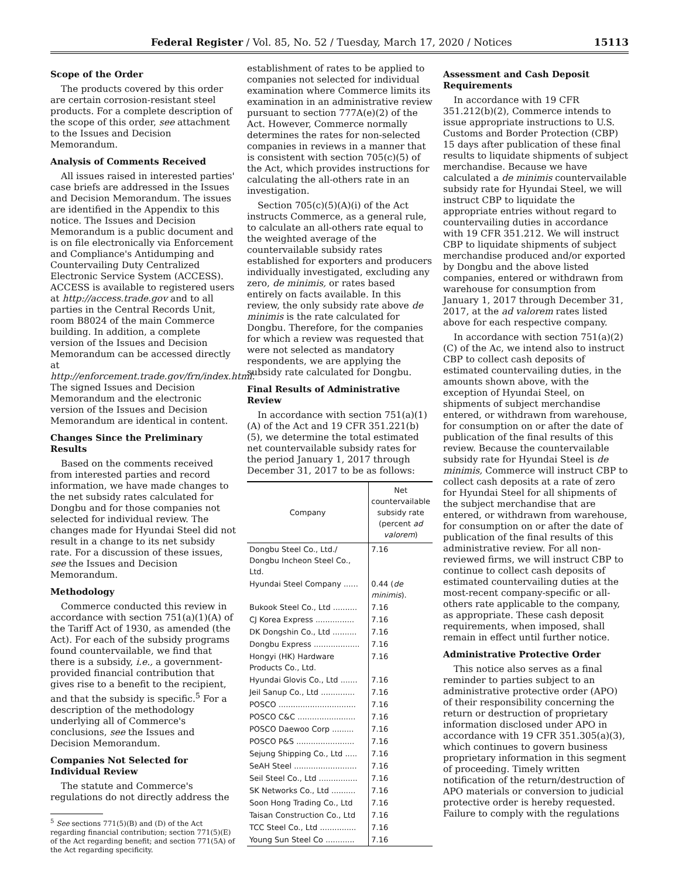Federal Register / Vol. 85, No. 52 / Tuesday, March 17, 2020 / Notices 15113
Scope of the Order
The products covered by this order are certain corrosion-resistant steel products. For a complete description of the scope of this order, see attachment to the Issues and Decision Memorandum.
Analysis of Comments Received
All issues raised in interested parties' case briefs are addressed in the Issues and Decision Memorandum. The issues are identified in the Appendix to this notice. The Issues and Decision Memorandum is a public document and is on file electronically via Enforcement and Compliance's Antidumping and Countervailing Duty Centralized Electronic Service System (ACCESS). ACCESS is available to registered users at http://access.trade.gov and to all parties in the Central Records Unit, room B8024 of the main Commerce building. In addition, a complete version of the Issues and Decision Memorandum can be accessed directly at http://enforcement.trade.gov/frn/index.html. The signed Issues and Decision Memorandum and the electronic version of the Issues and Decision Memorandum are identical in content.
Changes Since the Preliminary Results
Based on the comments received from interested parties and record information, we have made changes to the net subsidy rates calculated for Dongbu and for those companies not selected for individual review. The changes made for Hyundai Steel did not result in a change to its net subsidy rate. For a discussion of these issues, see the Issues and Decision Memorandum.
Methodology
Commerce conducted this review in accordance with section 751(a)(1)(A) of the Tariff Act of 1930, as amended (the Act). For each of the subsidy programs found countervailable, we find that there is a subsidy, i.e., a government-provided financial contribution that gives rise to a benefit to the recipient, and that the subsidy is specific.<sup>5</sup> For a description of the methodology underlying all of Commerce's conclusions, see the Issues and Decision Memorandum.
Companies Not Selected for Individual Review
The statute and Commerce's regulations do not directly address the
<sup>5</sup> See sections 771(5)(B) and (D) of the Act regarding financial contribution; section 771(5)(E) of the Act regarding benefit; and section 771(5A) of the Act regarding specificity.
establishment of rates to be applied to companies not selected for individual examination where Commerce limits its examination in an administrative review pursuant to section 777A(e)(2) of the Act. However, Commerce normally determines the rates for non-selected companies in reviews in a manner that is consistent with section 705(c)(5) of the Act, which provides instructions for calculating the all-others rate in an investigation.
Section 705(c)(5)(A)(i) of the Act instructs Commerce, as a general rule, to calculate an all-others rate equal to the weighted average of the countervailable subsidy rates established for exporters and producers individually investigated, excluding any zero, de minimis, or rates based entirely on facts available. In this review, the only subsidy rate above de minimis is the rate calculated for Dongbu. Therefore, for the companies for which a review was requested that were not selected as mandatory respondents, we are applying the subsidy rate calculated for Dongbu.
Final Results of Administrative Review
In accordance with section 751(a)(1)(A) of the Act and 19 CFR 351.221(b)(5), we determine the total estimated net countervailable subsidy rates for the period January 1, 2017 through December 31, 2017 to be as follows:
| Company | Net countervailable subsidy rate (percent ad valorem ) |
| --- | --- |
| Dongbu Steel Co., Ltd./ Dongbu Incheon Steel Co., Ltd. | 7.16 |
| Hyundai Steel Company ...... | 0.44 ( de minimis ). |
| Bukook Steel Co., Ltd .......... | 7.16 |
| CJ Korea Express ................ | 7.16 |
| DK Dongshin Co., Ltd .......... | 7.16 |
| Dongbu Express ................... | 7.16 |
| Hongyi (HK) Hardware Products Co., Ltd. | 7.16 |
| Hyundai Glovis Co., Ltd ....... | 7.16 |
| Jeil Sanup Co., Ltd .............. | 7.16 |
| POSCO ................................ | 7.16 |
| POSCO C&C ........................ | 7.16 |
| POSCO Daewoo Corp ......... | 7.16 |
| POSCO P&S ........................ | 7.16 |
| Sejung Shipping Co., Ltd ..... | 7.16 |
| SeAH Steel .......................... | 7.16 |
| Seil Steel Co., Ltd ................ | 7.16 |
| SK Networks Co., Ltd .......... | 7.16 |
| Soon Hong Trading Co., Ltd | 7.16 |
| Taisan Construction Co., Ltd | 7.16 |
| TCC Steel Co., Ltd ............... | 7.16 |
| Young Sun Steel Co ............ | 7.16 |
Assessment and Cash Deposit Requirements
In accordance with 19 CFR 351.212(b)(2), Commerce intends to issue appropriate instructions to U.S. Customs and Border Protection (CBP) 15 days after publication of these final results to liquidate shipments of subject merchandise. Because we have calculated a de minimis countervailable subsidy rate for Hyundai Steel, we will instruct CBP to liquidate the appropriate entries without regard to countervailing duties in accordance with 19 CFR 351.212. We will instruct CBP to liquidate shipments of subject merchandise produced and/or exported by Dongbu and the above listed companies, entered or withdrawn from warehouse for consumption from January 1, 2017 through December 31, 2017, at the ad valorem rates listed above for each respective company.
In accordance with section 751(a)(2)(C) of the Ac, we intend also to instruct CBP to collect cash deposits of estimated countervailing duties, in the amounts shown above, with the exception of Hyundai Steel, on shipments of subject merchandise entered, or withdrawn from warehouse, for consumption on or after the date of publication of the final results of this review. Because the countervailable subsidy rate for Hyundai Steel is de minimis, Commerce will instruct CBP to collect cash deposits at a rate of zero for Hyundai Steel for all shipments of the subject merchandise that are entered, or withdrawn from warehouse, for consumption on or after the date of publication of the final results of this administrative review. For all non-reviewed firms, we will instruct CBP to continue to collect cash deposits of estimated countervailing duties at the most-recent company-specific or all-others rate applicable to the company, as appropriate. These cash deposit requirements, when imposed, shall remain in effect until further notice.
Administrative Protective Order
This notice also serves as a final reminder to parties subject to an administrative protective order (APO) of their responsibility concerning the return or destruction of proprietary information disclosed under APO in accordance with 19 CFR 351.305(a)(3), which continues to govern business proprietary information in this segment of proceeding. Timely written notification of the return/destruction of APO materials or conversion to judicial protective order is hereby requested. Failure to comply with the regulations